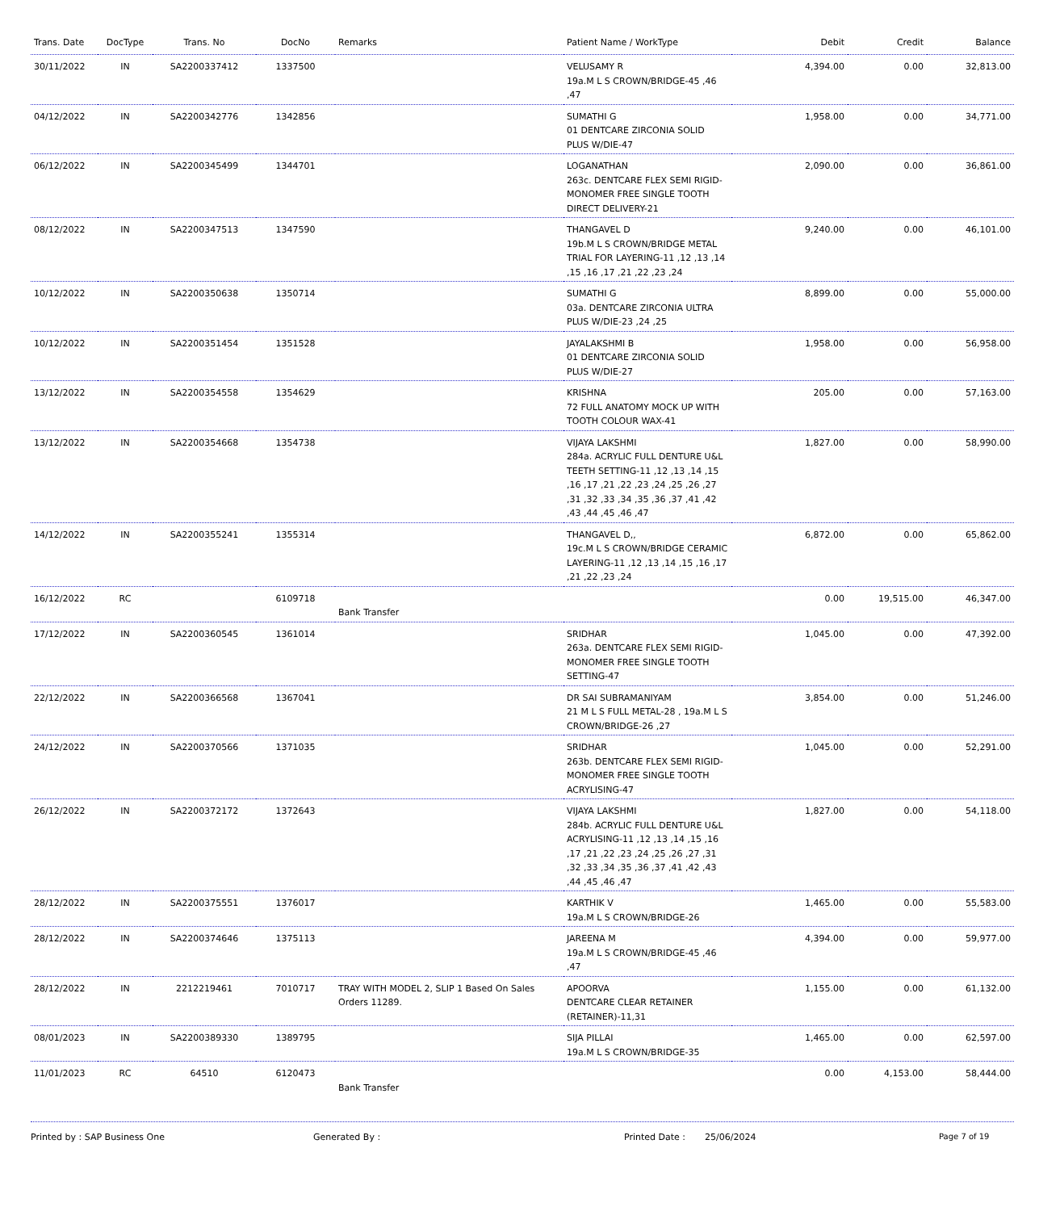| Trans. Date | DocType | Trans. No | DocNo | Remarks | Patient Name / WorkType | Debit | Credit | Balance |
| --- | --- | --- | --- | --- | --- | --- | --- | --- |
| 30/11/2022 | IN | SA2200337412 | 1337500 | | VELUSAMY R 19a.M L S CROWN/BRIDGE-45 ,46 ,47 | 4,394.00 | 0.00 | 32,813.00 |
| 04/12/2022 | IN | SA2200342776 | 1342856 | | SUMATHI G 01 DENTCARE ZIRCONIA SOLID PLUS W/DIE-47 | 1,958.00 | 0.00 | 34,771.00 |
| 06/12/2022 | IN | SA2200345499 | 1344701 | | LOGANATHAN 263c. DENTCARE FLEX SEMI RIGID-MONOMER FREE SINGLE TOOTH DIRECT DELIVERY-21 | 2,090.00 | 0.00 | 36,861.00 |
| 08/12/2022 | IN | SA2200347513 | 1347590 | | THANGAVEL D 19b.M L S CROWN/BRIDGE METAL TRIAL FOR LAYERING-11 ,12 ,13 ,14 ,15 ,16 ,17 ,21 ,22 ,23 ,24 | 9,240.00 | 0.00 | 46,101.00 |
| 10/12/2022 | IN | SA2200350638 | 1350714 | | SUMATHI G 03a. DENTCARE ZIRCONIA ULTRA PLUS W/DIE-23 ,24 ,25 | 8,899.00 | 0.00 | 55,000.00 |
| 10/12/2022 | IN | SA2200351454 | 1351528 | | JAYALAKSHMI B 01 DENTCARE ZIRCONIA SOLID PLUS W/DIE-27 | 1,958.00 | 0.00 | 56,958.00 |
| 13/12/2022 | IN | SA2200354558 | 1354629 | | KRISHNA 72 FULL ANATOMY MOCK UP WITH TOOTH COLOUR WAX-41 | 205.00 | 0.00 | 57,163.00 |
| 13/12/2022 | IN | SA2200354668 | 1354738 | | VIJAYA LAKSHMI 284a. ACRYLIC FULL DENTURE U&L TEETH SETTING-11 ,12 ,13 ,14 ,15 ,16 ,17 ,21 ,22 ,23 ,24 ,25 ,26 ,27 ,31 ,32 ,33 ,34 ,35 ,36 ,37 ,41 ,42 ,43 ,44 ,45 ,46 ,47 | 1,827.00 | 0.00 | 58,990.00 |
| 14/12/2022 | IN | SA2200355241 | 1355314 | | THANGAVEL D,, 19c.M L S CROWN/BRIDGE CERAMIC LAYERING-11 ,12 ,13 ,14 ,15 ,16 ,17 ,21 ,22 ,23 ,24 | 6,872.00 | 0.00 | 65,862.00 |
| 16/12/2022 | RC | | 6109718 | Bank Transfer | | 0.00 | 19,515.00 | 46,347.00 |
| 17/12/2022 | IN | SA2200360545 | 1361014 | | SRIDHAR 263a. DENTCARE FLEX SEMI RIGID-MONOMER FREE SINGLE TOOTH SETTING-47 | 1,045.00 | 0.00 | 47,392.00 |
| 22/12/2022 | IN | SA2200366568 | 1367041 | | DR SAI SUBRAMANIYAM 21 M L S FULL METAL-28 , 19a.M L S CROWN/BRIDGE-26 ,27 | 3,854.00 | 0.00 | 51,246.00 |
| 24/12/2022 | IN | SA2200370566 | 1371035 | | SRIDHAR 263b. DENTCARE FLEX SEMI RIGID-MONOMER FREE SINGLE TOOTH ACRYLISING-47 | 1,045.00 | 0.00 | 52,291.00 |
| 26/12/2022 | IN | SA2200372172 | 1372643 | | VIJAYA LAKSHMI 284b. ACRYLIC FULL DENTURE U&L ACRYLISING-11 ,12 ,13 ,14 ,15 ,16 ,17 ,21 ,22 ,23 ,24 ,25 ,26 ,27 ,31 ,32 ,33 ,34 ,35 ,36 ,37 ,41 ,42 ,43 ,44 ,45 ,46 ,47 | 1,827.00 | 0.00 | 54,118.00 |
| 28/12/2022 | IN | SA2200375551 | 1376017 | | KARTHIK V 19a.M L S CROWN/BRIDGE-26 | 1,465.00 | 0.00 | 55,583.00 |
| 28/12/2022 | IN | SA2200374646 | 1375113 | | JAREENA M 19a.M L S CROWN/BRIDGE-45 ,46 ,47 | 4,394.00 | 0.00 | 59,977.00 |
| 28/12/2022 | IN | 2212219461 | 7010717 | TRAY WITH MODEL 2, SLIP 1 Based On Sales Orders 11289. | APOORVA DENTCARE CLEAR RETAINER (RETAINER)-11,31 | 1,155.00 | 0.00 | 61,132.00 |
| 08/01/2023 | IN | SA2200389330 | 1389795 | | SIJA PILLAI 19a.M L S CROWN/BRIDGE-35 | 1,465.00 | 0.00 | 62,597.00 |
| 11/01/2023 | RC | 64510 | 6120473 | Bank Transfer | | 0.00 | 4,153.00 | 58,444.00 |
Printed by : SAP Business One Generated By : Printed Date : 25/06/2024 Page 7 of 19